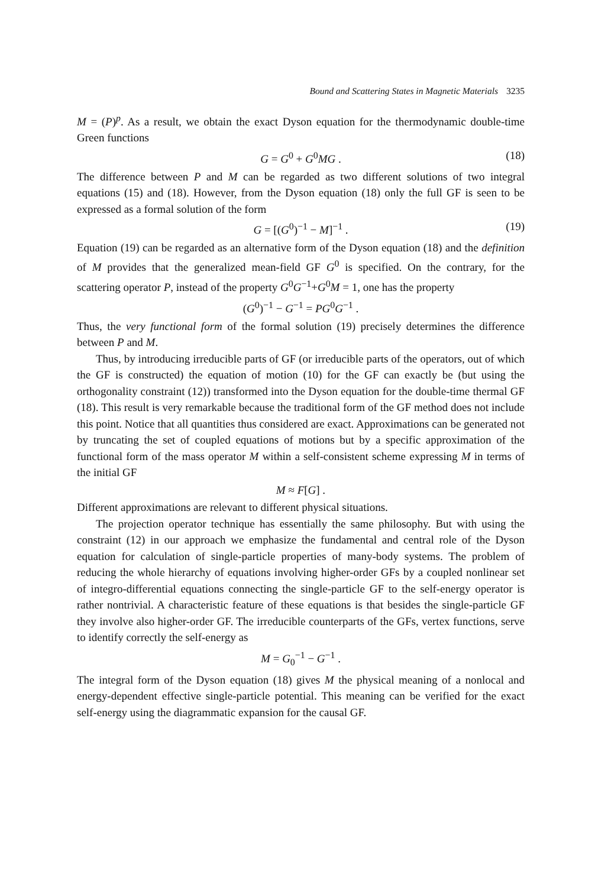Bound and Scattering States in Magnetic Materials 3235
M = (P)<sup>p</sup>. As a result, we obtain the exact Dyson equation for the thermodynamic double-time Green functions
G = G<sup>0</sup> + G<sup>0</sup>MG . (18)
The difference between P and M can be regarded as two different solutions of two integral equations (15) and (18). However, from the Dyson equation (18) only the full GF is seen to be expressed as a formal solution of the form
G = [(G<sup>0</sup>)<sup>−1</sup> − M]<sup>−1</sup> . (19)
Equation (19) can be regarded as an alternative form of the Dyson equation (18) and the definition of M provides that the generalized mean-field GF G<sup>0</sup> is specified. On the contrary, for the scattering operator P, instead of the property G<sup>0</sup>G<sup>−1</sup>+G<sup>0</sup>M = 1, one has the property
(G<sup>0</sup>)<sup>−1</sup> − G<sup>−1</sup> = PG<sup>0</sup>G<sup>−1</sup> .
Thus, the very functional form of the formal solution (19) precisely determines the difference between P and M.
Thus, by introducing irreducible parts of GF (or irreducible parts of the operators, out of which the GF is constructed) the equation of motion (10) for the GF can exactly be (but using the orthogonality constraint (12)) transformed into the Dyson equation for the double-time thermal GF (18). This result is very remarkable because the traditional form of the GF method does not include this point. Notice that all quantities thus considered are exact. Approximations can be generated not by truncating the set of coupled equations of motions but by a specific approximation of the functional form of the mass operator M within a self-consistent scheme expressing M in terms of the initial GF
M ≈ F[G] .
Different approximations are relevant to different physical situations.
The projection operator technique has essentially the same philosophy. But with using the constraint (12) in our approach we emphasize the fundamental and central role of the Dyson equation for calculation of single-particle properties of many-body systems. The problem of reducing the whole hierarchy of equations involving higher-order GFs by a coupled nonlinear set of integro-differential equations connecting the single-particle GF to the self-energy operator is rather nontrivial. A characteristic feature of these equations is that besides the single-particle GF they involve also higher-order GF. The irreducible counterparts of the GFs, vertex functions, serve to identify correctly the self-energy as
M = G<sub>0</sub><sup>−1</sup> − G<sup>−1</sup> .
The integral form of the Dyson equation (18) gives M the physical meaning of a nonlocal and energy-dependent effective single-particle potential. This meaning can be verified for the exact self-energy using the diagrammatic expansion for the causal GF.